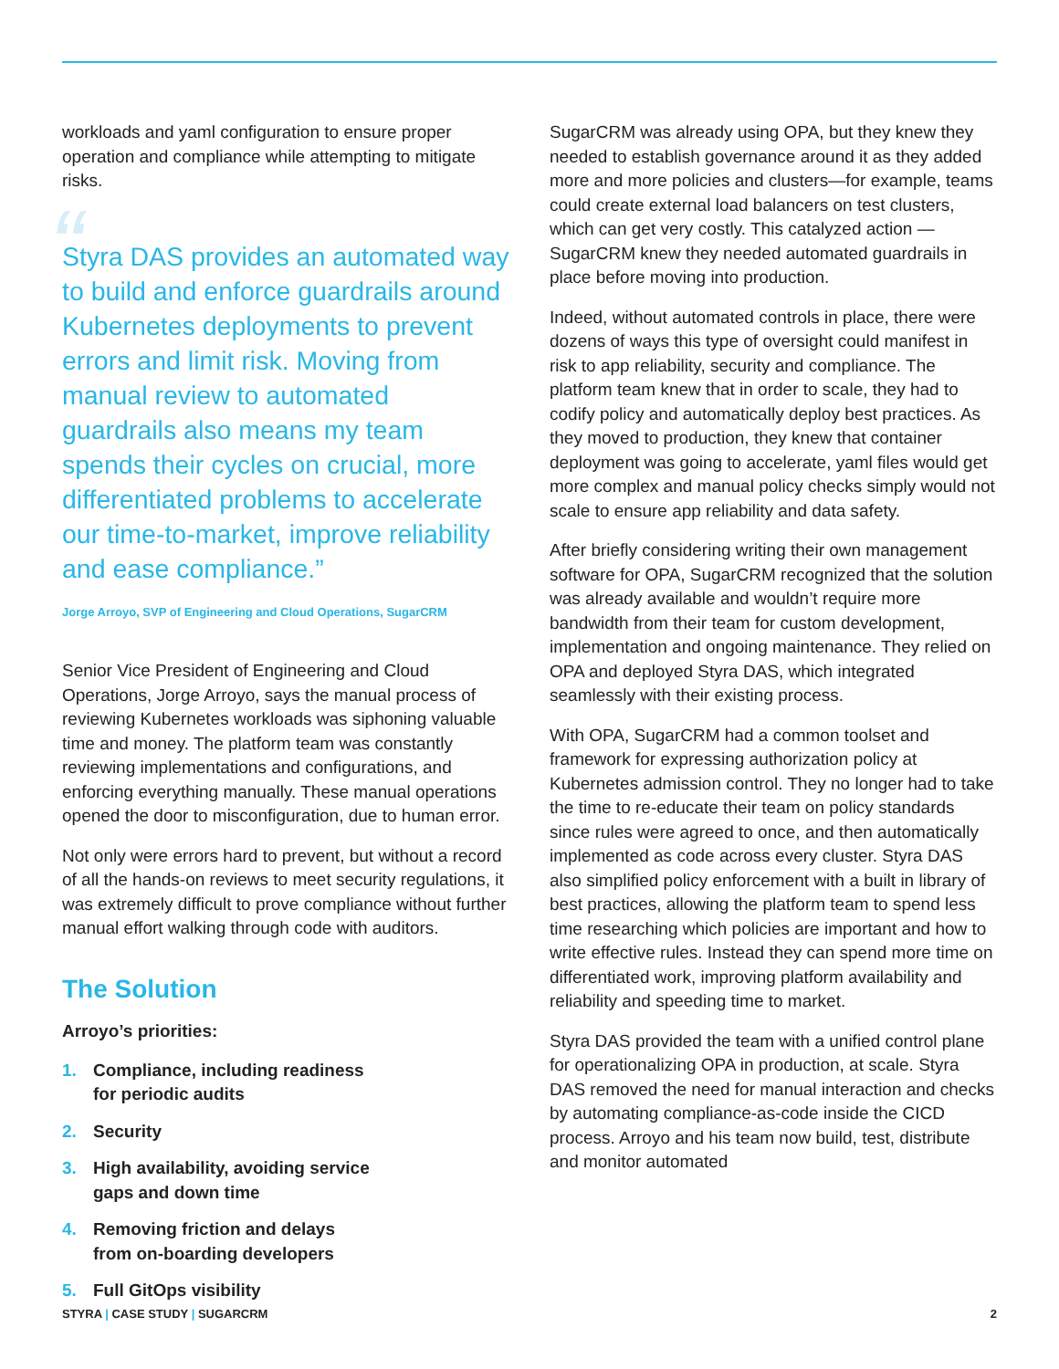workloads and yaml configuration to ensure proper operation and compliance while attempting to mitigate risks.
“
Styra DAS provides an automated way to build and enforce guardrails around Kubernetes deployments to prevent errors and limit risk. Moving from manual review to automated guardrails also means my team spends their cycles on crucial, more differentiated problems to accelerate our time-to-market, improve reliability and ease compliance.”
Jorge Arroyo, SVP of Engineering and Cloud Operations, SugarCRM
Senior Vice President of Engineering and Cloud Operations, Jorge Arroyo, says the manual process of reviewing Kubernetes workloads was siphoning valuable time and money. The platform team was constantly reviewing implementations and configurations, and enforcing everything manually. These manual operations opened the door to misconfiguration, due to human error.
Not only were errors hard to prevent, but without a record of all the hands-on reviews to meet security regulations, it was extremely difficult to prove compliance without further manual effort walking through code with auditors.
The Solution
Arroyo’s priorities:
1. Compliance, including readiness
for periodic audits
2. Security
3. High availability, avoiding service
gaps and down time
4. Removing friction and delays
from on-boarding developers
5. Full GitOps visibility
SugarCRM was already using OPA, but they knew they needed to establish governance around it as they added more and more policies and clusters—for example, teams could create external load balancers on test clusters, which can get very costly. This catalyzed action — SugarCRM knew they needed automated guardrails in place before moving into production.
Indeed, without automated controls in place, there were dozens of ways this type of oversight could manifest in risk to app reliability, security and compliance. The platform team knew that in order to scale, they had to codify policy and automatically deploy best practices. As they moved to production, they knew that container deployment was going to accelerate, yaml files would get more complex and manual policy checks simply would not scale to ensure app reliability and data safety.
After briefly considering writing their own management software for OPA, SugarCRM recognized that the solution was already available and wouldn’t require more bandwidth from their team for custom development, implementation and ongoing maintenance. They relied on OPA and deployed Styra DAS, which integrated seamlessly with their existing process.
With OPA, SugarCRM had a common toolset and framework for expressing authorization policy at Kubernetes admission control. They no longer had to take the time to re-educate their team on policy standards since rules were agreed to once, and then automatically implemented as code across every cluster. Styra DAS also simplified policy enforcement with a built in library of best practices, allowing the platform team to spend less time researching which policies are important and how to write effective rules. Instead they can spend more time on differentiated work, improving platform availability and reliability and speeding time to market.
Styra DAS provided the team with a unified control plane for operationalizing OPA in production, at scale. Styra DAS removed the need for manual interaction and checks by automating compliance-as-code inside the CICD process. Arroyo and his team now build, test, distribute and monitor automated
STYRA | CASE STUDY | SUGARCRM 2